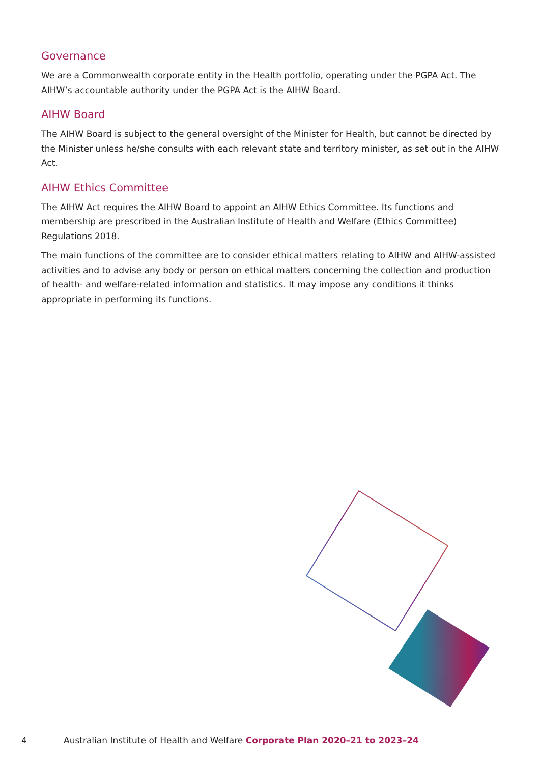Governance
We are a Commonwealth corporate entity in the Health portfolio, operating under the PGPA Act. The AIHW’s accountable authority under the PGPA Act is the AIHW Board.
AIHW Board
The AIHW Board is subject to the general oversight of the Minister for Health, but cannot be directed by the Minister unless he/she consults with each relevant state and territory minister, as set out in the AIHW Act.
AIHW Ethics Committee
The AIHW Act requires the AIHW Board to appoint an AIHW Ethics Committee. Its functions and membership are prescribed in the Australian Institute of Health and Welfare (Ethics Committee) Regulations 2018.
The main functions of the committee are to consider ethical matters relating to AIHW and AIHW-assisted activities and to advise any body or person on ethical matters concerning the collection and production of health- and welfare-related information and statistics. It may impose any conditions it thinks appropriate in performing its functions.
4 Australian Institute of Health and Welfare Corporate Plan 2020–21 to 2023–24